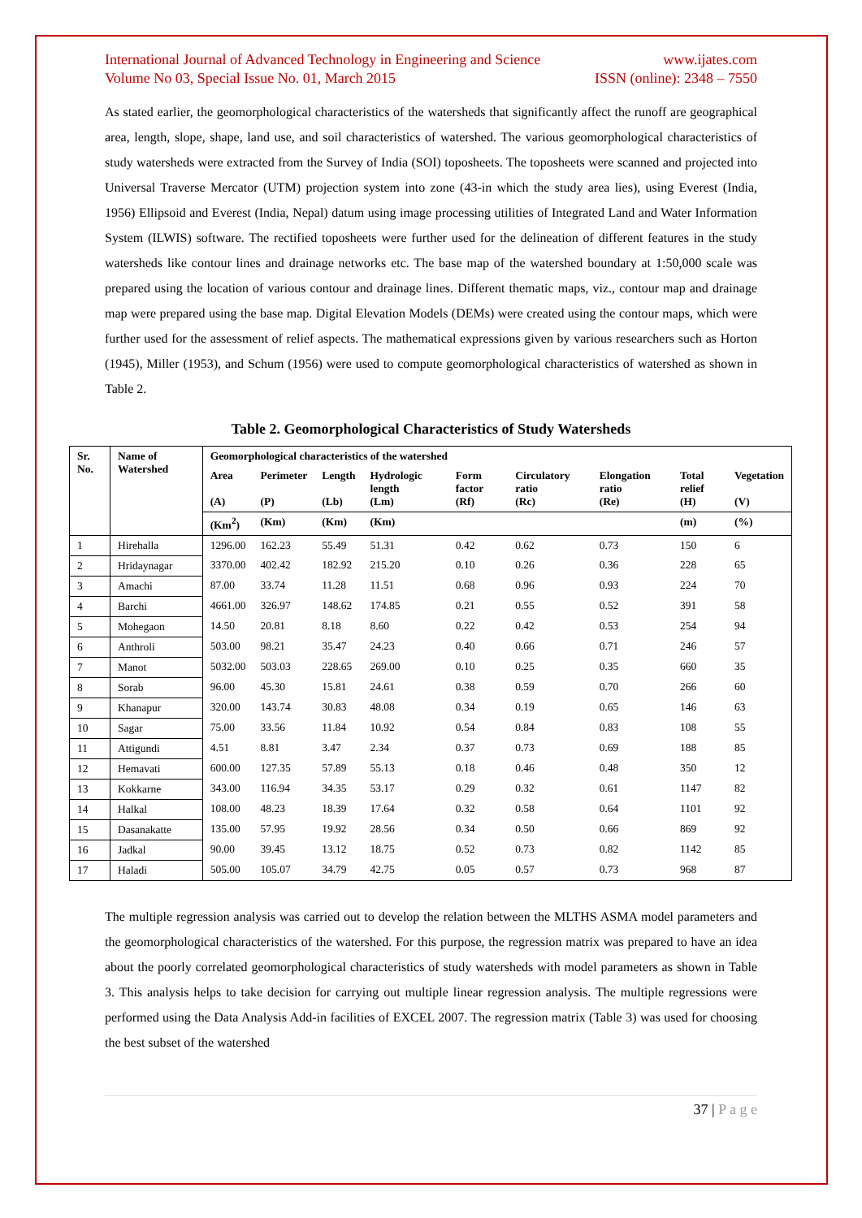International Journal of Advanced Technology in Engineering and Science www.ijates.com
Volume No 03, Special Issue No. 01, March 2015 ISSN (online): 2348 – 7550
As stated earlier, the geomorphological characteristics of the watersheds that significantly affect the runoff are geographical area, length, slope, shape, land use, and soil characteristics of watershed. The various geomorphological characteristics of study watersheds were extracted from the Survey of India (SOI) toposheets. The toposheets were scanned and projected into Universal Traverse Mercator (UTM) projection system into zone (43-in which the study area lies), using Everest (India, 1956) Ellipsoid and Everest (India, Nepal) datum using image processing utilities of Integrated Land and Water Information System (ILWIS) software. The rectified toposheets were further used for the delineation of different features in the study watersheds like contour lines and drainage networks etc. The base map of the watershed boundary at 1:50,000 scale was prepared using the location of various contour and drainage lines. Different thematic maps, viz., contour map and drainage map were prepared using the base map. Digital Elevation Models (DEMs) were created using the contour maps, which were further used for the assessment of relief aspects. The mathematical expressions given by various researchers such as Horton (1945), Miller (1953), and Schum (1956) were used to compute geomorphological characteristics of watershed as shown in Table 2.
Table 2. Geomorphological Characteristics of Study Watersheds
| Sr. No. | Name of Watershed | Geomorphological characteristics of the watershed | | | | | | | | |
| --- | --- | --- | --- | --- | --- | --- | --- | --- | --- | --- |
| | | Area (A) | Perimeter (P) | Length (Lb) | Hydrologic length (Lm) | Form factor (Rf) | Circulatory ratio (Rc) | Elongation ratio (Re) | Total relief (H) | Vegetation (V) |
| | | (Km<sup>2</sup>) | (Km) | (Km) | (Km) | | | | (m) | (%) |
| 1 | Hirehalla | 1296.00 | 162.23 | 55.49 | 51.31 | 0.42 | 0.62 | 0.73 | 150 | 6 |
| 2 | Hridaynagar | 3370.00 | 402.42 | 182.92 | 215.20 | 0.10 | 0.26 | 0.36 | 228 | 65 |
| 3 | Amachi | 87.00 | 33.74 | 11.28 | 11.51 | 0.68 | 0.96 | 0.93 | 224 | 70 |
| 4 | Barchi | 4661.00 | 326.97 | 148.62 | 174.85 | 0.21 | 0.55 | 0.52 | 391 | 58 |
| 5 | Mohegaon | 14.50 | 20.81 | 8.18 | 8.60 | 0.22 | 0.42 | 0.53 | 254 | 94 |
| 6 | Anthroli | 503.00 | 98.21 | 35.47 | 24.23 | 0.40 | 0.66 | 0.71 | 246 | 57 |
| 7 | Manot | 5032.00 | 503.03 | 228.65 | 269.00 | 0.10 | 0.25 | 0.35 | 660 | 35 |
| 8 | Sorab | 96.00 | 45.30 | 15.81 | 24.61 | 0.38 | 0.59 | 0.70 | 266 | 60 |
| 9 | Khanapur | 320.00 | 143.74 | 30.83 | 48.08 | 0.34 | 0.19 | 0.65 | 146 | 63 |
| 10 | Sagar | 75.00 | 33.56 | 11.84 | 10.92 | 0.54 | 0.84 | 0.83 | 108 | 55 |
| 11 | Attigundi | 4.51 | 8.81 | 3.47 | 2.34 | 0.37 | 0.73 | 0.69 | 188 | 85 |
| 12 | Hemavati | 600.00 | 127.35 | 57.89 | 55.13 | 0.18 | 0.46 | 0.48 | 350 | 12 |
| 13 | Kokkarne | 343.00 | 116.94 | 34.35 | 53.17 | 0.29 | 0.32 | 0.61 | 1147 | 82 |
| 14 | Halkal | 108.00 | 48.23 | 18.39 | 17.64 | 0.32 | 0.58 | 0.64 | 1101 | 92 |
| 15 | Dasanakatte | 135.00 | 57.95 | 19.92 | 28.56 | 0.34 | 0.50 | 0.66 | 869 | 92 |
| 16 | Jadkal | 90.00 | 39.45 | 13.12 | 18.75 | 0.52 | 0.73 | 0.82 | 1142 | 85 |
| 17 | Haladi | 505.00 | 105.07 | 34.79 | 42.75 | 0.05 | 0.57 | 0.73 | 968 | 87 |
The multiple regression analysis was carried out to develop the relation between the MLTHS ASMA model parameters and the geomorphological characteristics of the watershed. For this purpose, the regression matrix was prepared to have an idea about the poorly correlated geomorphological characteristics of study watersheds with model parameters as shown in Table 3. This analysis helps to take decision for carrying out multiple linear regression analysis. The multiple regressions were performed using the Data Analysis Add-in facilities of EXCEL 2007. The regression matrix (Table 3) was used for choosing the best subset of the watershed
37 | P a g e